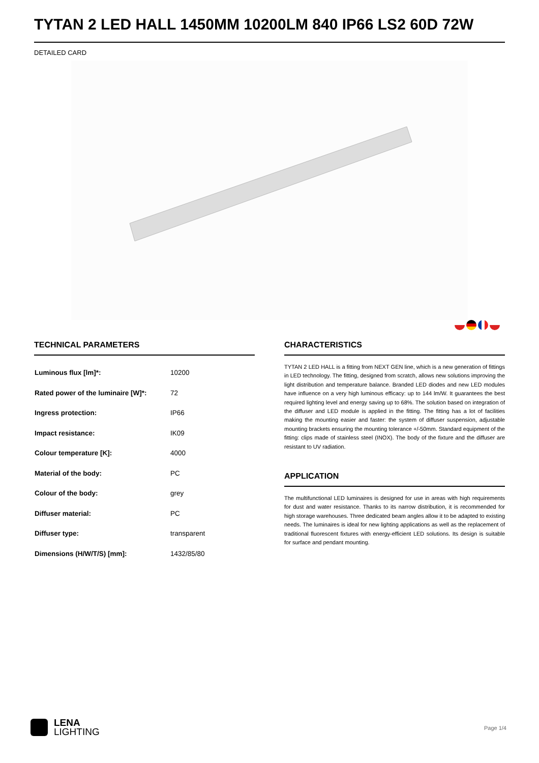TYTAN 2 LED HALL 1450MM 10200LM 840 IP66 LS2 60D 72W
DETAILED CARD
TECHNICAL PARAMETERS
| Luminous flux [lm]*: | 10200 |
| Rated power of the luminaire [W]*: | 72 |
| Ingress protection: | IP66 |
| Impact resistance: | IK09 |
| Colour temperature [K]: | 4000 |
| Material of the body: | PC |
| Colour of the body: | grey |
| Diffuser material: | PC |
| Diffuser type: | transparent |
| Dimensions (H/W/T/S) [mm]: | 1432/85/80 |
CHARACTERISTICS
TYTAN 2 LED HALL is a fitting from NEXT GEN line, which is a new generation of fittings in LED technology. The fitting, designed from scratch, allows new solutions improving the light distribution and temperature balance. Branded LED diodes and new LED modules have influence on a very high luminous efficacy: up to 144 lm/W. It guarantees the best required lighting level and energy saving up to 68%. The solution based on integration of the diffuser and LED module is applied in the fitting. The fitting has a lot of facilities making the mounting easier and faster: the system of diffuser suspension, adjustable mounting brackets ensuring the mounting tolerance +/-50mm. Standard equipment of the fitting: clips made of stainless steel (INOX). The body of the fixture and the diffuser are resistant to UV radiation.
APPLICATION
The multifunctional LED luminaires is designed for use in areas with high requirements for dust and water resistance. Thanks to its narrow distribution, it is recommended for high storage warehouses. Three dedicated beam angles allow it to be adapted to existing needs. The luminaires is ideal for new lighting applications as well as the replacement of traditional fluorescent fixtures with energy-efficient LED solutions. Its design is suitable for surface and pendant mounting.
LENA
LIGHTING
Page 1/4